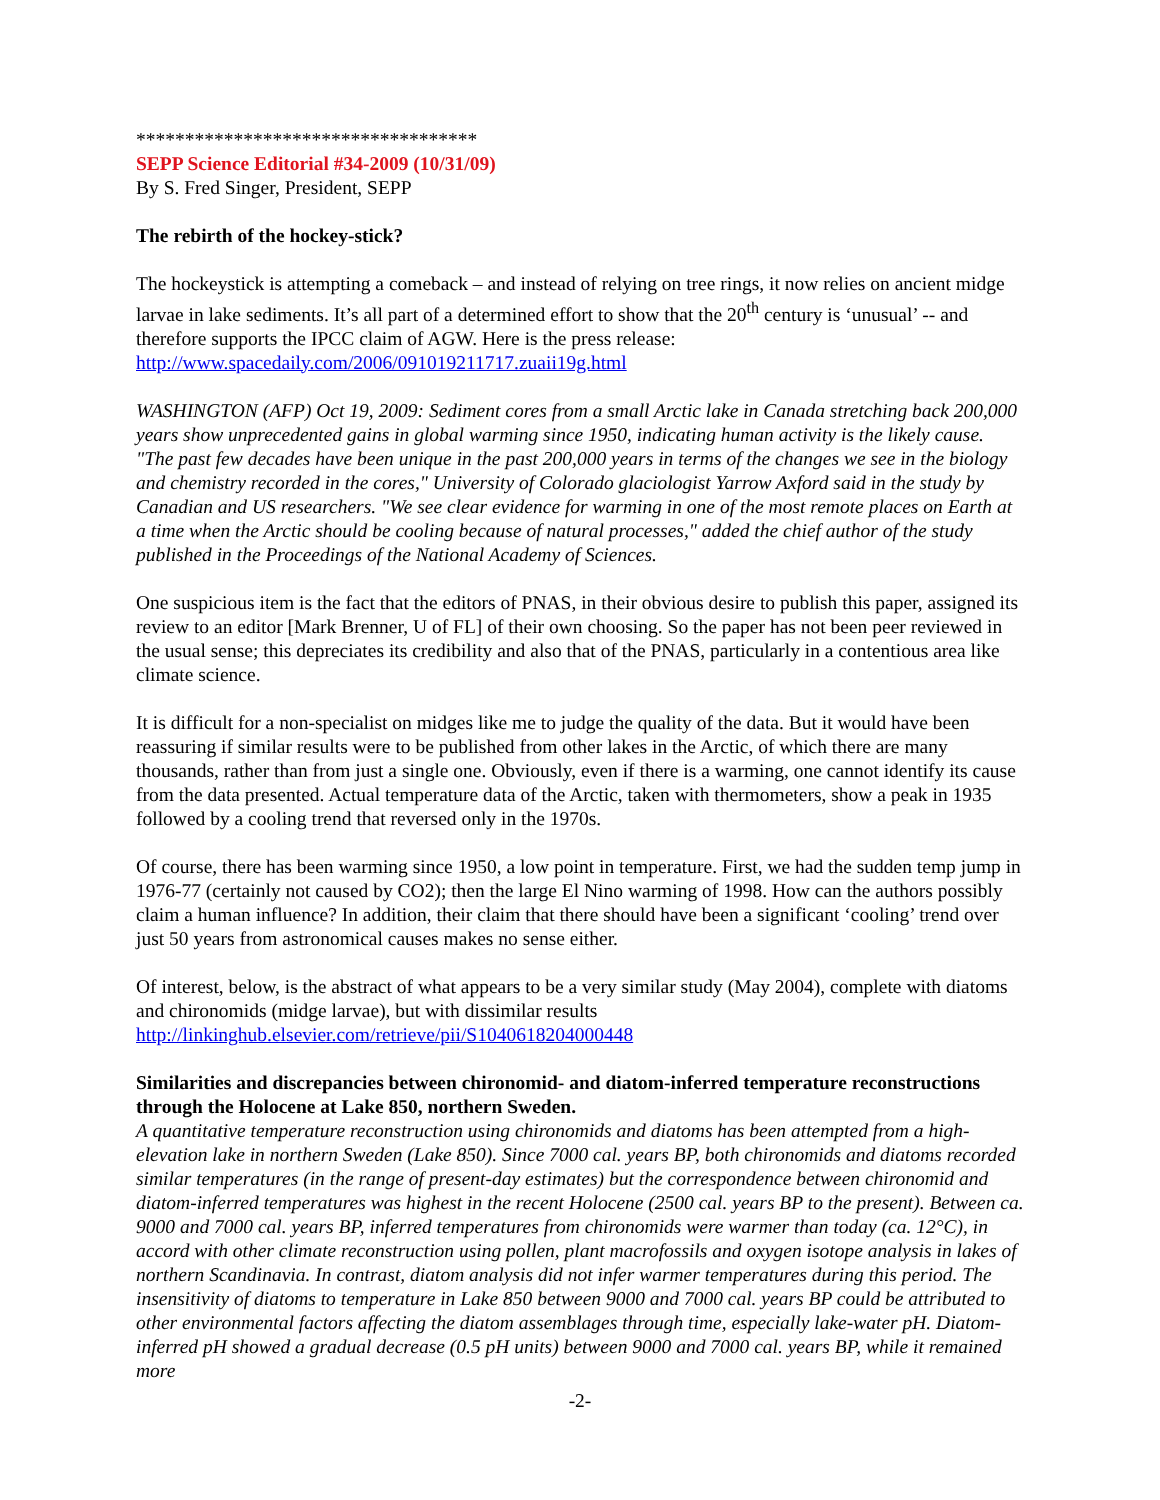***********************************
SEPP Science Editorial #34-2009 (10/31/09)
By S. Fred Singer, President, SEPP
The rebirth of the hockey-stick?
The hockeystick is attempting a comeback – and instead of relying on tree rings, it now relies on ancient midge larvae in lake sediments. It’s all part of a determined effort to show that the 20<sup>th</sup> century is ‘unusual’ -- and therefore supports the IPCC claim of AGW. Here is the press release: http://www.spacedaily.com/2006/091019211717.zuaii19g.html
WASHINGTON (AFP) Oct 19, 2009: Sediment cores from a small Arctic lake in Canada stretching back 200,000 years show unprecedented gains in global warming since 1950, indicating human activity is the likely cause. "The past few decades have been unique in the past 200,000 years in terms of the changes we see in the biology and chemistry recorded in the cores," University of Colorado glaciologist Yarrow Axford said in the study by Canadian and US researchers. "We see clear evidence for warming in one of the most remote places on Earth at a time when the Arctic should be cooling because of natural processes," added the chief author of the study published in the Proceedings of the National Academy of Sciences.
One suspicious item is the fact that the editors of PNAS, in their obvious desire to publish this paper, assigned its review to an editor [Mark Brenner, U of FL] of their own choosing. So the paper has not been peer reviewed in the usual sense; this depreciates its credibility and also that of the PNAS, particularly in a contentious area like climate science.
It is difficult for a non-specialist on midges like me to judge the quality of the data. But it would have been reassuring if similar results were to be published from other lakes in the Arctic, of which there are many thousands, rather than from just a single one. Obviously, even if there is a warming, one cannot identify its cause from the data presented. Actual temperature data of the Arctic, taken with thermometers, show a peak in 1935 followed by a cooling trend that reversed only in the 1970s.
Of course, there has been warming since 1950, a low point in temperature. First, we had the sudden temp jump in 1976-77 (certainly not caused by CO2); then the large El Nino warming of 1998. How can the authors possibly claim a human influence? In addition, their claim that there should have been a significant ‘cooling’ trend over just 50 years from astronomical causes makes no sense either.
Of interest, below, is the abstract of what appears to be a very similar study (May 2004), complete with diatoms and chironomids (midge larvae), but with dissimilar results http://linkinghub.elsevier.com/retrieve/pii/S1040618204000448
Similarities and discrepancies between chironomid- and diatom-inferred temperature reconstructions through the Holocene at Lake 850, northern Sweden.
A quantitative temperature reconstruction using chironomids and diatoms has been attempted from a high-elevation lake in northern Sweden (Lake 850). Since 7000 cal. years BP, both chironomids and diatoms recorded similar temperatures (in the range of present-day estimates) but the correspondence between chironomid and diatom-inferred temperatures was highest in the recent Holocene (2500 cal. years BP to the present). Between ca. 9000 and 7000 cal. years BP, inferred temperatures from chironomids were warmer than today (ca. 12°C), in accord with other climate reconstruction using pollen, plant macrofossils and oxygen isotope analysis in lakes of northern Scandinavia. In contrast, diatom analysis did not infer warmer temperatures during this period. The insensitivity of diatoms to temperature in Lake 850 between 9000 and 7000 cal. years BP could be attributed to other environmental factors affecting the diatom assemblages through time, especially lake-water pH. Diatom-inferred pH showed a gradual decrease (0.5 pH units) between 9000 and 7000 cal. years BP, while it remained more
-2-